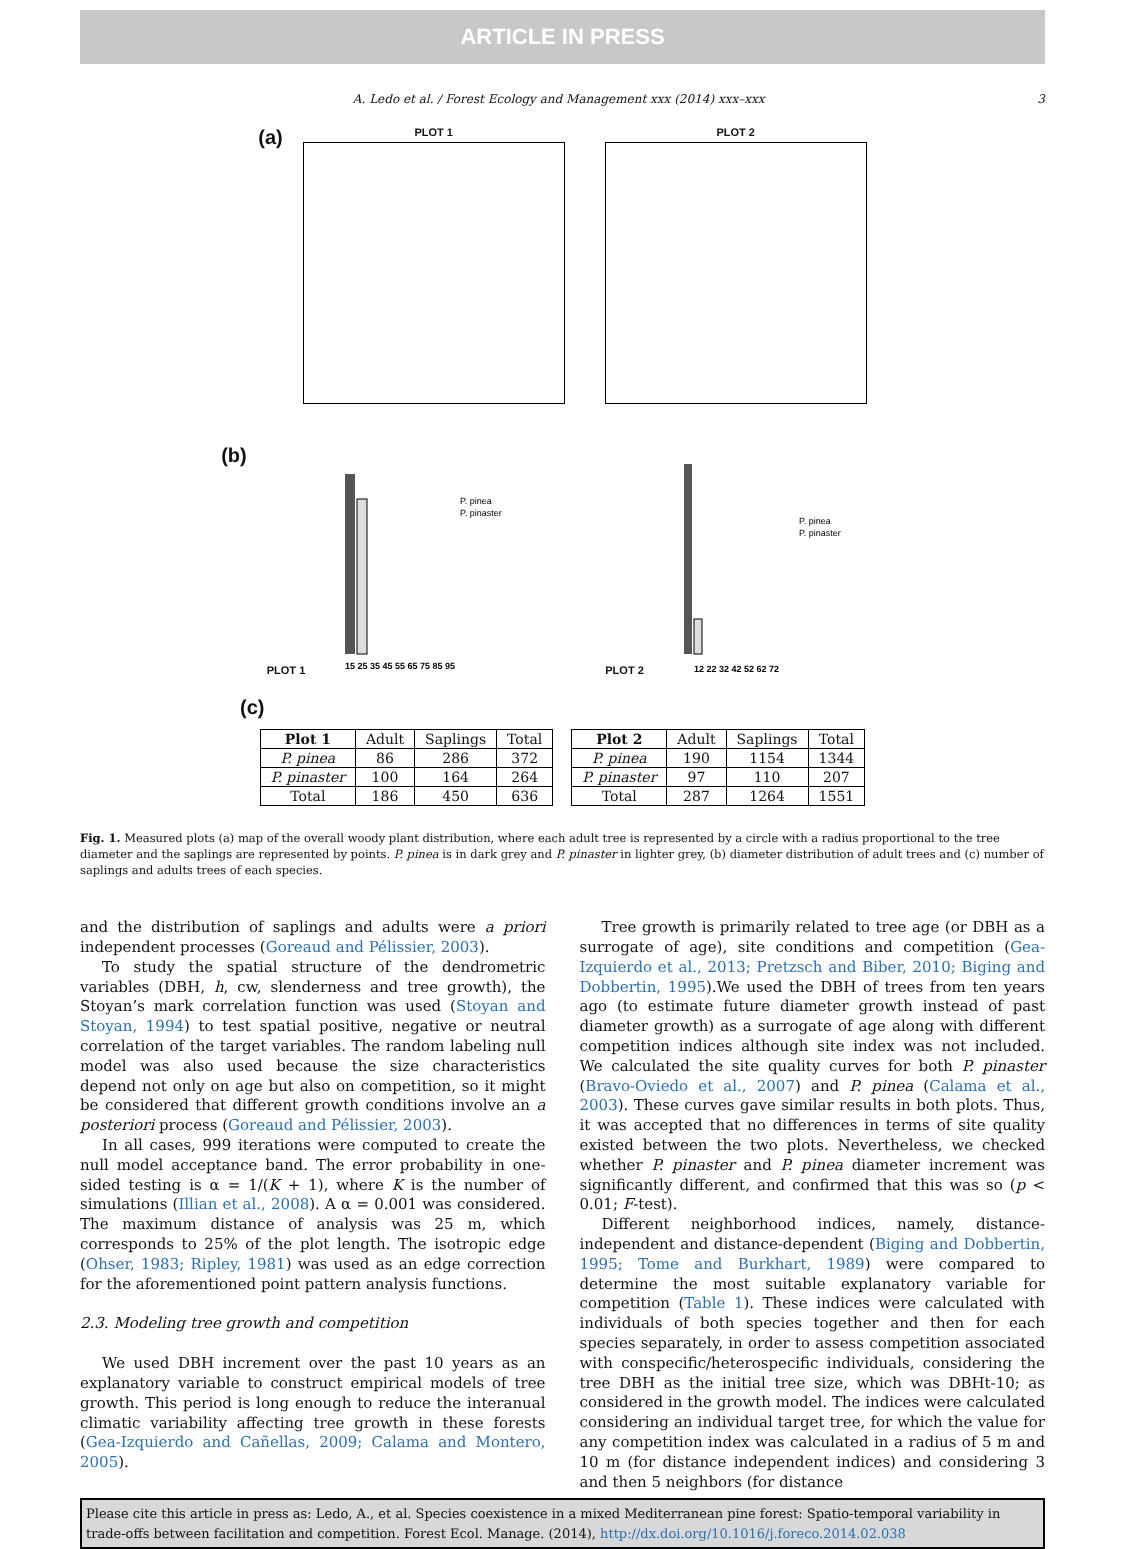ARTICLE IN PRESS
A. Ledo et al. / Forest Ecology and Management xxx (2014) xxx–xxx 3
(a)
PLOT 1 PLOT 2
(b)
PLOT 1
15 25 35 45 55 65 75 85 95
P. pinea
P. pinaster
PLOT 2
12 22 32 42 52 62 72
P. pinea
P. pinaster
(c)
| Plot 1 | Adult | Saplings | Total |
| P. pinea | 86 | 286 | 372 |
| P. pinaster | 100 | 164 | 264 |
| Total | 186 | 450 | 636 |
| Plot 2 | Adult | Saplings | Total |
| P. pinea | 190 | 1154 | 1344 |
| P. pinaster | 97 | 110 | 207 |
| Total | 287 | 1264 | 1551 |
Fig. 1. Measured plots (a) map of the overall woody plant distribution, where each adult tree is represented by a circle with a radius proportional to the tree diameter and the saplings are represented by points. P. pinea is in dark grey and P. pinaster in lighter grey, (b) diameter distribution of adult trees and (c) number of saplings and adults trees of each species.
and the distribution of saplings and adults were a priori independent processes (Goreaud and Pélissier, 2003).
To study the spatial structure of the dendrometric variables (DBH, h, cw, slenderness and tree growth), the Stoyan’s mark correlation function was used (Stoyan and Stoyan, 1994) to test spatial positive, negative or neutral correlation of the target variables. The random labeling null model was also used because the size characteristics depend not only on age but also on competition, so it might be considered that different growth conditions involve an a posteriori process (Goreaud and Pélissier, 2003).
In all cases, 999 iterations were computed to create the null model acceptance band. The error probability in one-sided testing is α = 1/(K + 1), where K is the number of simulations (Illian et al., 2008). A α = 0.001 was considered. The maximum distance of analysis was 25 m, which corresponds to 25% of the plot length. The isotropic edge (Ohser, 1983; Ripley, 1981) was used as an edge correction for the aforementioned point pattern analysis functions.
2.3. Modeling tree growth and competition
We used DBH increment over the past 10 years as an explanatory variable to construct empirical models of tree growth. This period is long enough to reduce the interanual climatic variability affecting tree growth in these forests (Gea-Izquierdo and Cañellas, 2009; Calama and Montero, 2005).
Tree growth is primarily related to tree age (or DBH as a surrogate of age), site conditions and competition (Gea-Izquierdo et al., 2013; Pretzsch and Biber, 2010; Biging and Dobbertin, 1995).We used the DBH of trees from ten years ago (to estimate future diameter growth instead of past diameter growth) as a surrogate of age along with different competition indices although site index was not included. We calculated the site quality curves for both P. pinaster (Bravo-Oviedo et al., 2007) and P. pinea (Calama et al., 2003). These curves gave similar results in both plots. Thus, it was accepted that no differences in terms of site quality existed between the two plots. Nevertheless, we checked whether P. pinaster and P. pinea diameter increment was significantly different, and confirmed that this was so (p < 0.01; F-test).
Different neighborhood indices, namely, distance-independent and distance-dependent (Biging and Dobbertin, 1995; Tome and Burkhart, 1989) were compared to determine the most suitable explanatory variable for competition (Table 1). These indices were calculated with individuals of both species together and then for each species separately, in order to assess competition associated with conspecific/heterospecific individuals, considering the tree DBH as the initial tree size, which was DBHt-10; as considered in the growth model. The indices were calculated considering an individual target tree, for which the value for any competition index was calculated in a radius of 5 m and 10 m (for distance independent indices) and considering 3 and then 5 neighbors (for distance
Please cite this article in press as: Ledo, A., et al. Species coexistence in a mixed Mediterranean pine forest: Spatio-temporal variability in trade-offs between facilitation and competition. Forest Ecol. Manage. (2014), http://dx.doi.org/10.1016/j.foreco.2014.02.038